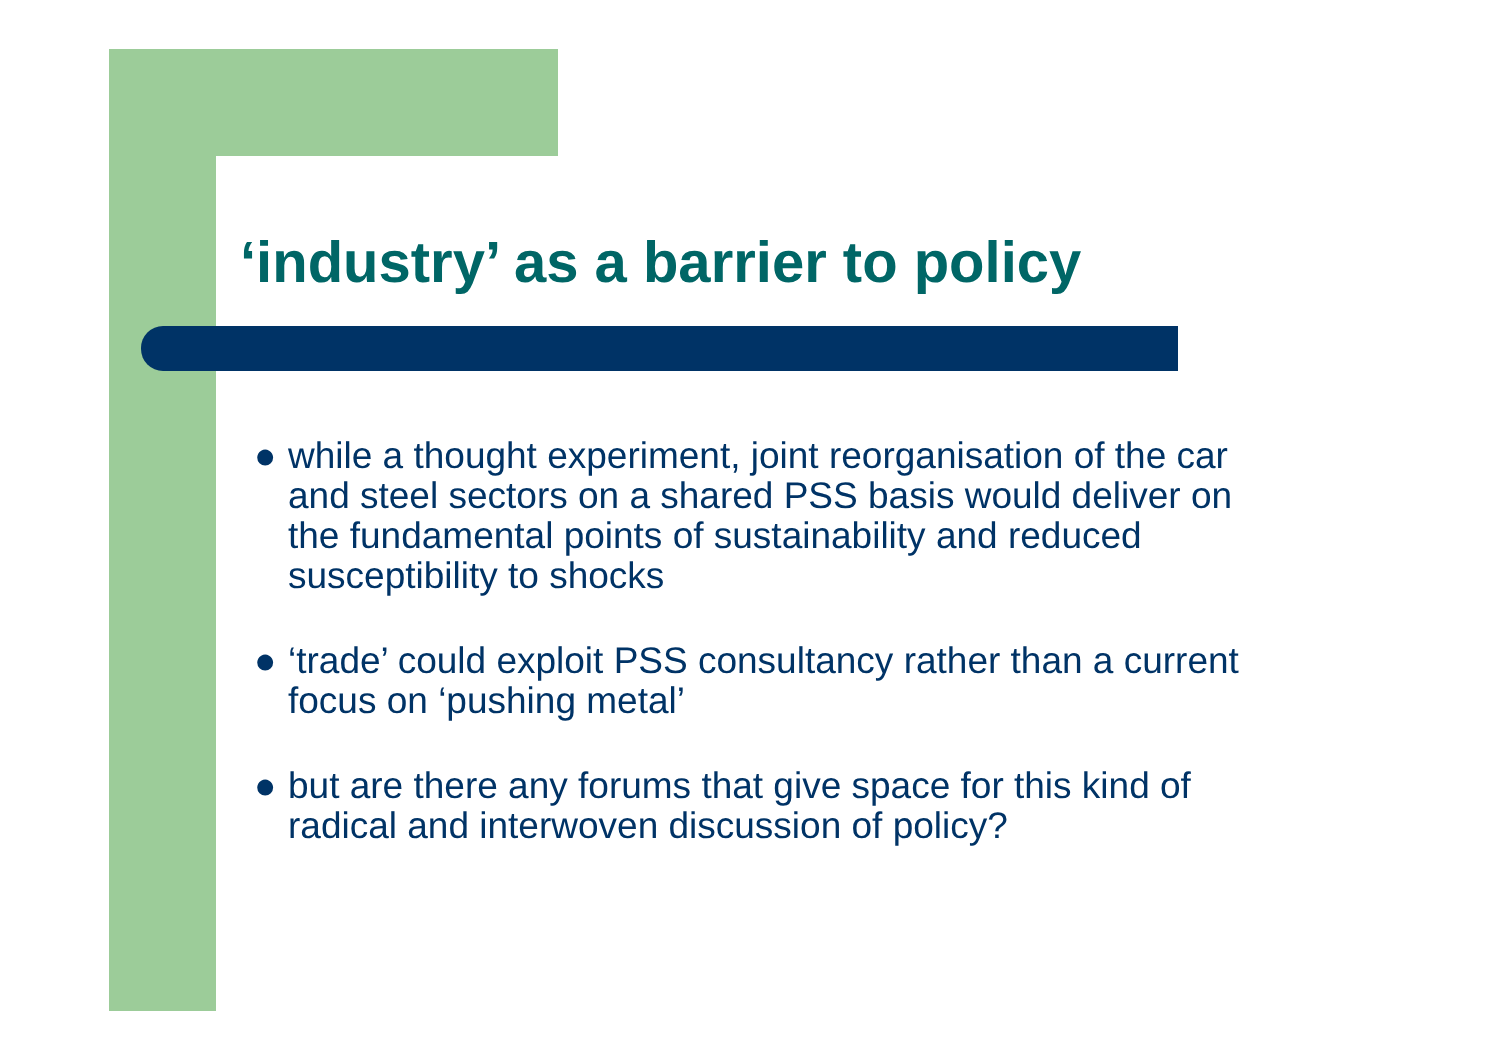‘industry’ as a barrier to policy
● while a thought experiment, joint reorganisation of the car and steel sectors on a shared PSS basis would deliver on the fundamental points of sustainability and reduced susceptibility to shocks
● ‘trade’ could exploit PSS consultancy rather than a current focus on ‘pushing metal’
● but are there any forums that give space for this kind of radical and interwoven discussion of policy?